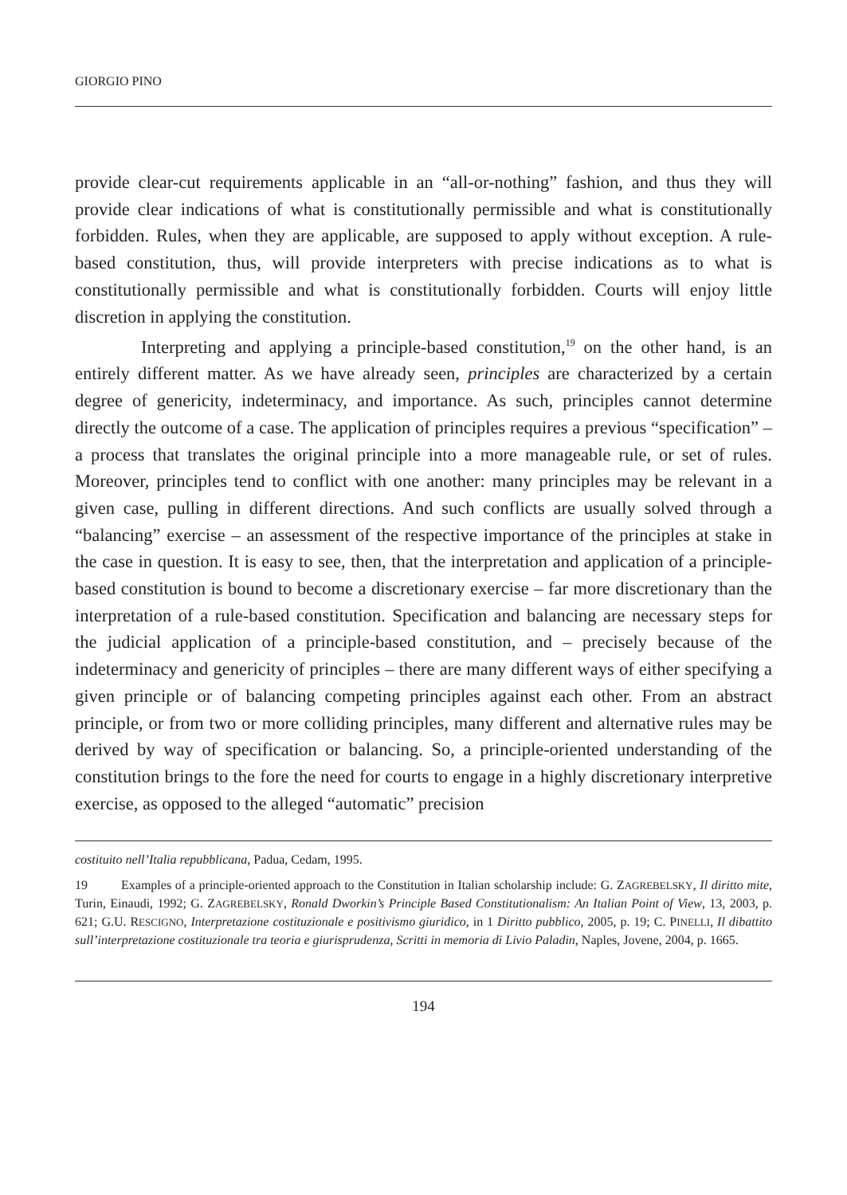GIORGIO PINO
provide clear-cut requirements applicable in an “all-or-nothing” fashion, and thus they will provide clear indications of what is constitutionally permissible and what is constitutionally forbidden. Rules, when they are applicable, are supposed to apply without exception. A rule-based constitution, thus, will provide interpreters with precise indications as to what is constitutionally permissible and what is constitutionally forbidden. Courts will enjoy little discretion in applying the constitution.
Interpreting and applying a principle-based constitution,<sup>19</sup> on the other hand, is an entirely different matter. As we have already seen, principles are characterized by a certain degree of genericity, indeterminacy, and importance. As such, principles cannot determine directly the outcome of a case. The application of principles requires a previous “specification” – a process that translates the original principle into a more manageable rule, or set of rules. Moreover, principles tend to conflict with one another: many principles may be relevant in a given case, pulling in different directions. And such conflicts are usually solved through a “balancing” exercise – an assessment of the respective importance of the principles at stake in the case in question. It is easy to see, then, that the interpretation and application of a principle-based constitution is bound to become a discretionary exercise – far more discretionary than the interpretation of a rule-based constitution. Specification and balancing are necessary steps for the judicial application of a principle-based constitution, and – precisely because of the indeterminacy and genericity of principles – there are many different ways of either specifying a given principle or of balancing competing principles against each other. From an abstract principle, or from two or more colliding principles, many different and alternative rules may be derived by way of specification or balancing. So, a principle-oriented understanding of the constitution brings to the fore the need for courts to engage in a highly discretionary interpretive exercise, as opposed to the alleged “automatic” precision
costituito nell’Italia repubblicana, Padua, Cedam, 1995.
19 Examples of a principle-oriented approach to the Constitution in Italian scholarship include: G. ZAGREBELSKY, Il diritto mite, Turin, Einaudi, 1992; G. ZAGREBELSKY, Ronald Dworkin’s Principle Based Constitutionalism: An Italian Point of View, 13, 2003, p. 621; G.U. RESCIGNO, Interpretazione costituzionale e positivismo giuridico, in 1 Diritto pubblico, 2005, p. 19; C. PINELLI, Il dibattito sull’interpretazione costituzionale tra teoria e giurisprudenza, Scritti in memoria di Livio Paladin, Naples, Jovene, 2004, p. 1665.
194